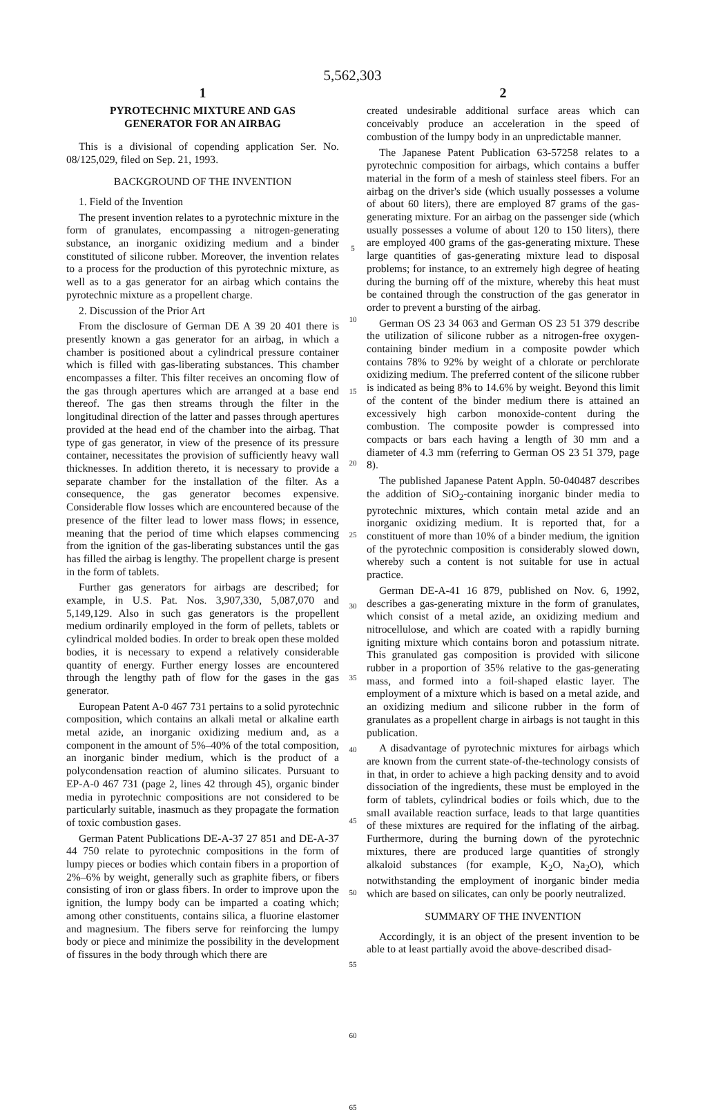5,562,303
1
PYROTECHNIC MIXTURE AND GAS
GENERATOR FOR AN AIRBAG
This is a divisional of copending application Ser. No. 08/125,029, filed on Sep. 21, 1993.
BACKGROUND OF THE INVENTION
1. Field of the Invention
The present invention relates to a pyrotechnic mixture in the form of granulates, encompassing a nitrogen-generating substance, an inorganic oxidizing medium and a binder constituted of silicone rubber. Moreover, the invention relates to a process for the production of this pyrotechnic mixture, as well as to a gas generator for an airbag which contains the pyrotechnic mixture as a propellent charge.
2. Discussion of the Prior Art
From the disclosure of German DE A 39 20 401 there is presently known a gas generator for an airbag, in which a chamber is positioned about a cylindrical pressure container which is filled with gas-liberating substances. This chamber encompasses a filter. This filter receives an oncoming flow of the gas through apertures which are arranged at a base end thereof. The gas then streams through the filter in the longitudinal direction of the latter and passes through apertures provided at the head end of the chamber into the airbag. That type of gas generator, in view of the presence of its pressure container, necessitates the provision of sufficiently heavy wall thicknesses. In addition thereto, it is necessary to provide a separate chamber for the installation of the filter. As a consequence, the gas generator becomes expensive. Considerable flow losses which are encountered because of the presence of the filter lead to lower mass flows; in essence, meaning that the period of time which elapses commencing from the ignition of the gas-liberating substances until the gas has filled the airbag is lengthy. The propellent charge is present in the form of tablets.
Further gas generators for airbags are described; for example, in U.S. Pat. Nos. 3,907,330, 5,087,070 and 5,149,129. Also in such gas generators is the propellent medium ordinarily employed in the form of pellets, tablets or cylindrical molded bodies. In order to break open these molded bodies, it is necessary to expend a relatively considerable quantity of energy. Further energy losses are encountered through the lengthy path of flow for the gases in the gas generator.
European Patent A-0 467 731 pertains to a solid pyrotechnic composition, which contains an alkali metal or alkaline earth metal azide, an inorganic oxidizing medium and, as a component in the amount of 5%–40% of the total composition, an inorganic binder medium, which is the product of a polycondensation reaction of alumino silicates. Pursuant to EP-A-0 467 731 (page 2, lines 42 through 45), organic binder media in pyrotechnic compositions are not considered to be particularly suitable, inasmuch as they propagate the formation of toxic combustion gases.
German Patent Publications DE-A-37 27 851 and DE-A-37 44 750 relate to pyrotechnic compositions in the form of lumpy pieces or bodies which contain fibers in a proportion of 2%–6% by weight, generally such as graphite fibers, or fibers consisting of iron or glass fibers. In order to improve upon the ignition, the lumpy body can be imparted a coating which; among other constituents, contains silica, a fluorine elastomer and magnesium. The fibers serve for reinforcing the lumpy body or piece and minimize the possibility in the development of fissures in the body through which there are
5
10
15
20
25
30
35
40
45
50
55
60
65
2
created undesirable additional surface areas which can conceivably produce an acceleration in the speed of combustion of the lumpy body in an unpredictable manner.
The Japanese Patent Publication 63-57258 relates to a pyrotechnic composition for airbags, which contains a buffer material in the form of a mesh of stainless steel fibers. For an airbag on the driver's side (which usually possesses a volume of about 60 liters), there are employed 87 grams of the gas-generating mixture. For an airbag on the passenger side (which usually possesses a volume of about 120 to 150 liters), there are employed 400 grams of the gas-generating mixture. These large quantities of gas-generating mixture lead to disposal problems; for instance, to an extremely high degree of heating during the burning off of the mixture, whereby this heat must be contained through the construction of the gas generator in order to prevent a bursting of the airbag.
German OS 23 34 063 and German OS 23 51 379 describe the utilization of silicone rubber as a nitrogen-free oxygen-containing binder medium in a composite powder which contains 78% to 92% by weight of a chlorate or perchlorate oxidizing medium. The preferred content of the silicone rubber is indicated as being 8% to 14.6% by weight. Beyond this limit of the content of the binder medium there is attained an excessively high carbon monoxide-content during the combustion. The composite powder is compressed into compacts or bars each having a length of 30 mm and a diameter of 4.3 mm (referring to German OS 23 51 379, page 8).
The published Japanese Patent Appln. 50-040487 describes the addition of SiO<sub>2</sub>-containing inorganic binder media to pyrotechnic mixtures, which contain metal azide and an inorganic oxidizing medium. It is reported that, for a constituent of more than 10% of a binder medium, the ignition of the pyrotechnic composition is considerably slowed down, whereby such a content is not suitable for use in actual practice.
German DE-A-41 16 879, published on Nov. 6, 1992, describes a gas-generating mixture in the form of granulates, which consist of a metal azide, an oxidizing medium and nitrocellulose, and which are coated with a rapidly burning igniting mixture which contains boron and potassium nitrate. This granulated gas composition is provided with silicone rubber in a proportion of 35% relative to the gas-generating mass, and formed into a foil-shaped elastic layer. The employment of a mixture which is based on a metal azide, and an oxidizing medium and silicone rubber in the form of granulates as a propellent charge in airbags is not taught in this publication.
A disadvantage of pyrotechnic mixtures for airbags which are known from the current state-of-the-technology consists of in that, in order to achieve a high packing density and to avoid dissociation of the ingredients, these must be employed in the form of tablets, cylindrical bodies or foils which, due to the small available reaction surface, leads to that large quantities of these mixtures are required for the inflating of the airbag. Furthermore, during the burning down of the pyrotechnic mixtures, there are produced large quantities of strongly alkaloid substances (for example, K<sub>2</sub>O, Na<sub>2</sub>O), which notwithstanding the employment of inorganic binder media which are based on silicates, can only be poorly neutralized.
SUMMARY OF THE INVENTION
Accordingly, it is an object of the present invention to be able to at least partially avoid the above-described disad-